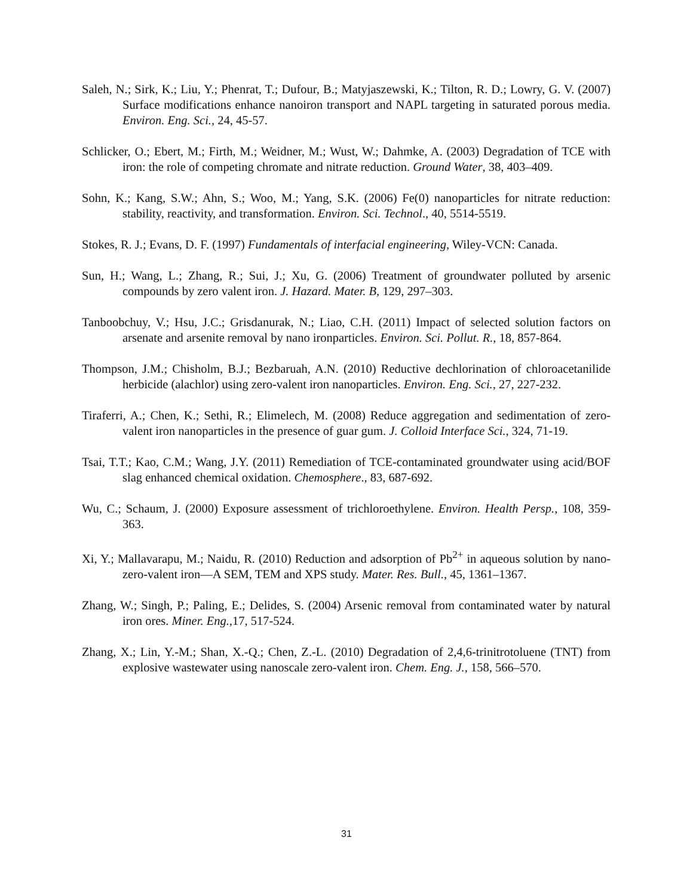Saleh, N.; Sirk, K.; Liu, Y.; Phenrat, T.; Dufour, B.; Matyjaszewski, K.; Tilton, R. D.; Lowry, G. V. (2007) Surface modifications enhance nanoiron transport and NAPL targeting in saturated porous media. Environ. Eng. Sci., 24, 45-57.
Schlicker, O.; Ebert, M.; Firth, M.; Weidner, M.; Wust, W.; Dahmke, A. (2003) Degradation of TCE with iron: the role of competing chromate and nitrate reduction. Ground Water, 38, 403–409.
Sohn, K.; Kang, S.W.; Ahn, S.; Woo, M.; Yang, S.K. (2006) Fe(0) nanoparticles for nitrate reduction: stability, reactivity, and transformation. Environ. Sci. Technol., 40, 5514-5519.
Stokes, R. J.; Evans, D. F. (1997) Fundamentals of interfacial engineering, Wiley-VCN: Canada.
Sun, H.; Wang, L.; Zhang, R.; Sui, J.; Xu, G. (2006) Treatment of groundwater polluted by arsenic compounds by zero valent iron. J. Hazard. Mater. B, 129, 297–303.
Tanboobchuy, V.; Hsu, J.C.; Grisdanurak, N.; Liao, C.H. (2011) Impact of selected solution factors on arsenate and arsenite removal by nano ironparticles. Environ. Sci. Pollut. R., 18, 857-864.
Thompson, J.M.; Chisholm, B.J.; Bezbaruah, A.N. (2010) Reductive dechlorination of chloroacetanilide herbicide (alachlor) using zero-valent iron nanoparticles. Environ. Eng. Sci., 27, 227-232.
Tiraferri, A.; Chen, K.; Sethi, R.; Elimelech, M. (2008) Reduce aggregation and sedimentation of zero-valent iron nanoparticles in the presence of guar gum. J. Colloid Interface Sci., 324, 71-19.
Tsai, T.T.; Kao, C.M.; Wang, J.Y. (2011) Remediation of TCE-contaminated groundwater using acid/BOF slag enhanced chemical oxidation. Chemosphere., 83, 687-692.
Wu, C.; Schaum, J. (2000) Exposure assessment of trichloroethylene. Environ. Health Persp., 108, 359-363.
Xi, Y.; Mallavarapu, M.; Naidu, R. (2010) Reduction and adsorption of Pb<sup>2+</sup> in aqueous solution by nano-zero-valent iron—A SEM, TEM and XPS study. Mater. Res. Bull., 45, 1361–1367.
Zhang, W.; Singh, P.; Paling, E.; Delides, S. (2004) Arsenic removal from contaminated water by natural iron ores. Miner. Eng.,17, 517-524.
Zhang, X.; Lin, Y.-M.; Shan, X.-Q.; Chen, Z.-L. (2010) Degradation of 2,4,6-trinitrotoluene (TNT) from explosive wastewater using nanoscale zero-valent iron. Chem. Eng. J., 158, 566–570.
31